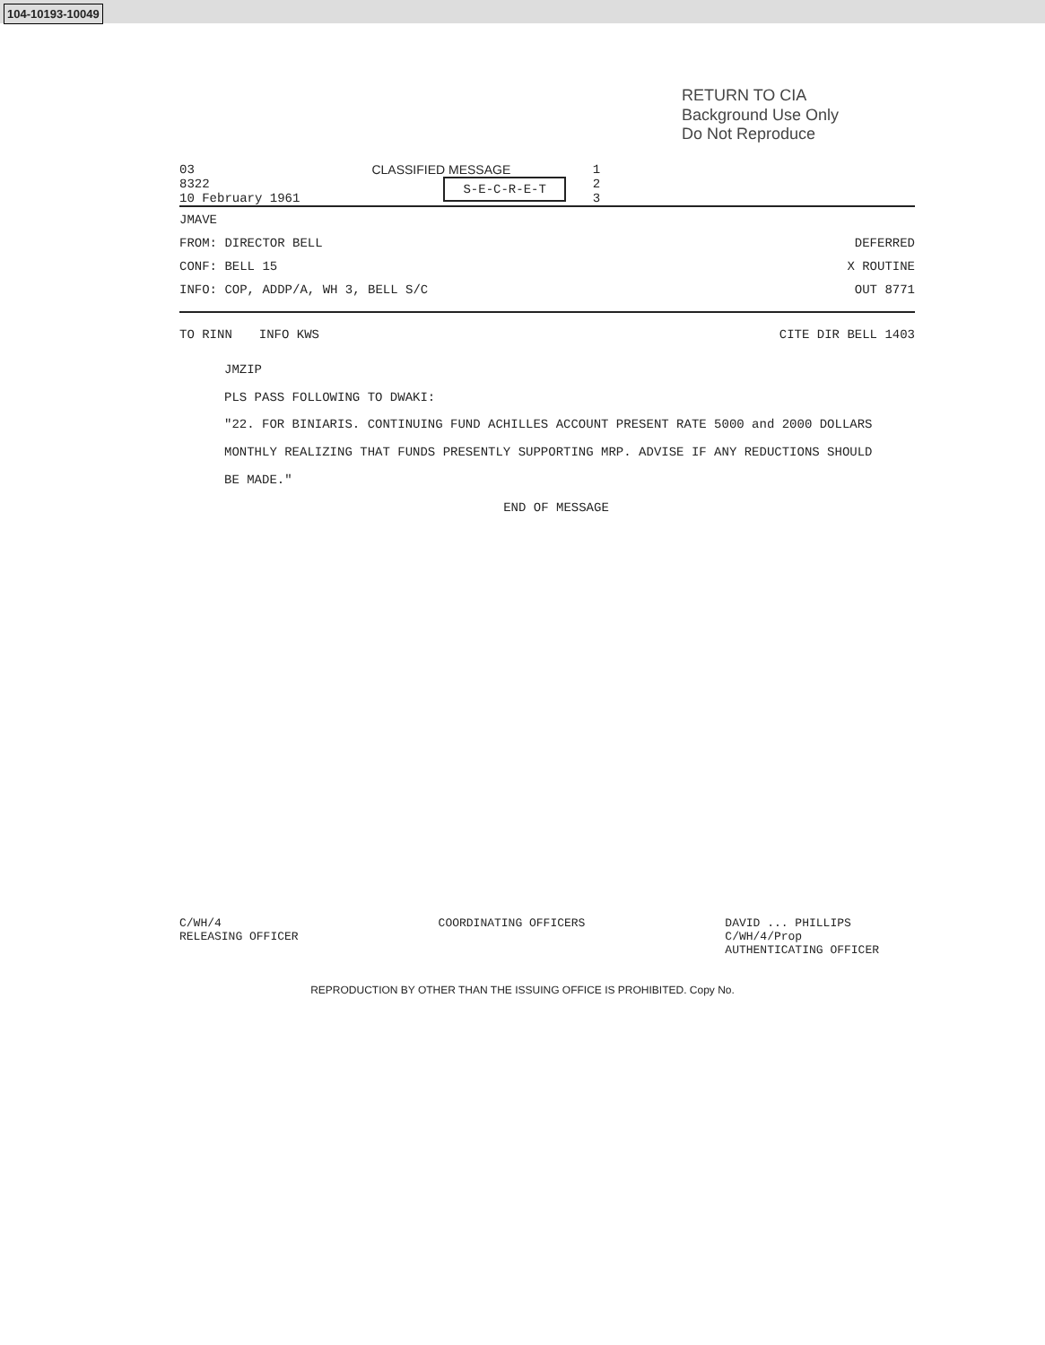104-10193-10049
RETURN TO CIA
Background Use Only
Do Not Reproduce
03
8322
10 February 1961
CLASSIFIED MESSAGE
S-E-C-R-E-T
1
2
3
JMAVE
FROM: DIRECTOR BELL DEFERRED
CONF: BELL 15 X ROUTINE
INFO: COP, ADDP/A, WH 3, BELL S/C OUT 8771
TO RINN INFO KWS CITE DIR BELL 1403
JMZIP
PLS PASS FOLLOWING TO DWAKI:
"22. FOR BINIARIS. CONTINUING FUND ACHILLES ACCOUNT PRESENT RATE 5000 and 2000 DOLLARS MONTHLY REALIZING THAT FUNDS PRESENTLY SUPPORTING MRP. ADVISE IF ANY REDUCTIONS SHOULD BE MADE."
END OF MESSAGE
C/WH/4
RELEASING OFFICER
COORDINATING OFFICERS DAVID ... PHILLIPS
C/WH/4/Prop
AUTHENTICATING OFFICER
REPRODUCTION BY OTHER THAN THE ISSUING OFFICE IS PROHIBITED. Copy No.